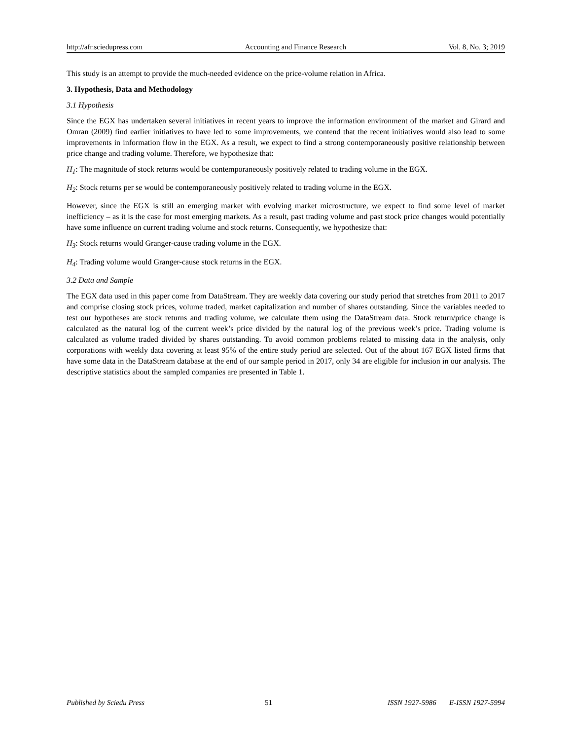http://afr.sciedupress.com Accounting and Finance Research Vol. 8, No. 3; 2019
This study is an attempt to provide the much-needed evidence on the price-volume relation in Africa.
3. Hypothesis, Data and Methodology
3.1 Hypothesis
Since the EGX has undertaken several initiatives in recent years to improve the information environment of the market and Girard and Omran (2009) find earlier initiatives to have led to some improvements, we contend that the recent initiatives would also lead to some improvements in information flow in the EGX. As a result, we expect to find a strong contemporaneously positive relationship between price change and trading volume. Therefore, we hypothesize that:
H<sub>1</sub>: The magnitude of stock returns would be contemporaneously positively related to trading volume in the EGX.
H<sub>2</sub>: Stock returns per se would be contemporaneously positively related to trading volume in the EGX.
However, since the EGX is still an emerging market with evolving market microstructure, we expect to find some level of market inefficiency – as it is the case for most emerging markets. As a result, past trading volume and past stock price changes would potentially have some influence on current trading volume and stock returns. Consequently, we hypothesize that:
H<sub>3</sub>: Stock returns would Granger-cause trading volume in the EGX.
H<sub>4</sub>: Trading volume would Granger-cause stock returns in the EGX.
3.2 Data and Sample
The EGX data used in this paper come from DataStream. They are weekly data covering our study period that stretches from 2011 to 2017 and comprise closing stock prices, volume traded, market capitalization and number of shares outstanding. Since the variables needed to test our hypotheses are stock returns and trading volume, we calculate them using the DataStream data. Stock return/price change is calculated as the natural log of the current week’s price divided by the natural log of the previous week’s price. Trading volume is calculated as volume traded divided by shares outstanding. To avoid common problems related to missing data in the analysis, only corporations with weekly data covering at least 95% of the entire study period are selected. Out of the about 167 EGX listed firms that have some data in the DataStream database at the end of our sample period in 2017, only 34 are eligible for inclusion in our analysis. The descriptive statistics about the sampled companies are presented in Table 1.
Published by Sciedu Press 51 ISSN 1927-5986 E-ISSN 1927-5994